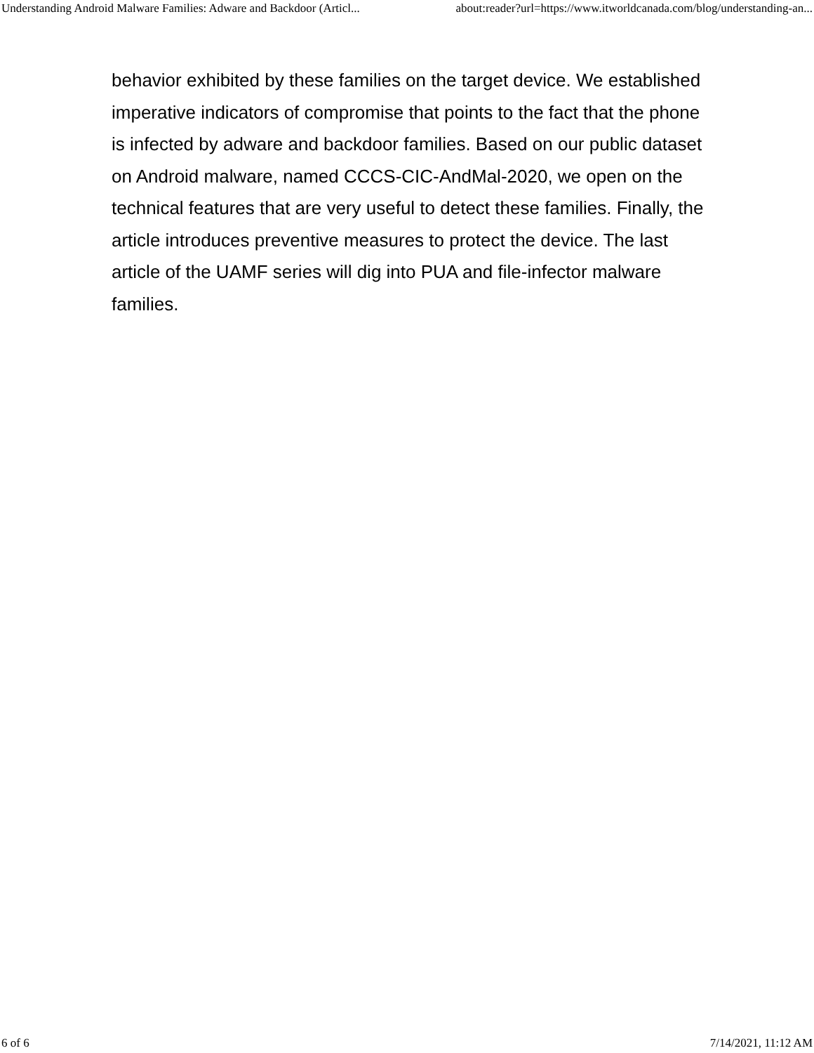Understanding Android Malware Families: Adware and Backdoor (Articl... about:reader?url=https://www.itworldcanada.com/blog/understanding-an...
behavior exhibited by these families on the target device. We established imperative indicators of compromise that points to the fact that the phone is infected by adware and backdoor families. Based on our public dataset on Android malware, named CCCS-CIC-AndMal-2020, we open on the technical features that are very useful to detect these families. Finally, the article introduces preventive measures to protect the device. The last article of the UAMF series will dig into PUA and file-infector malware families.
6 of 6 7/14/2021, 11:12 AM